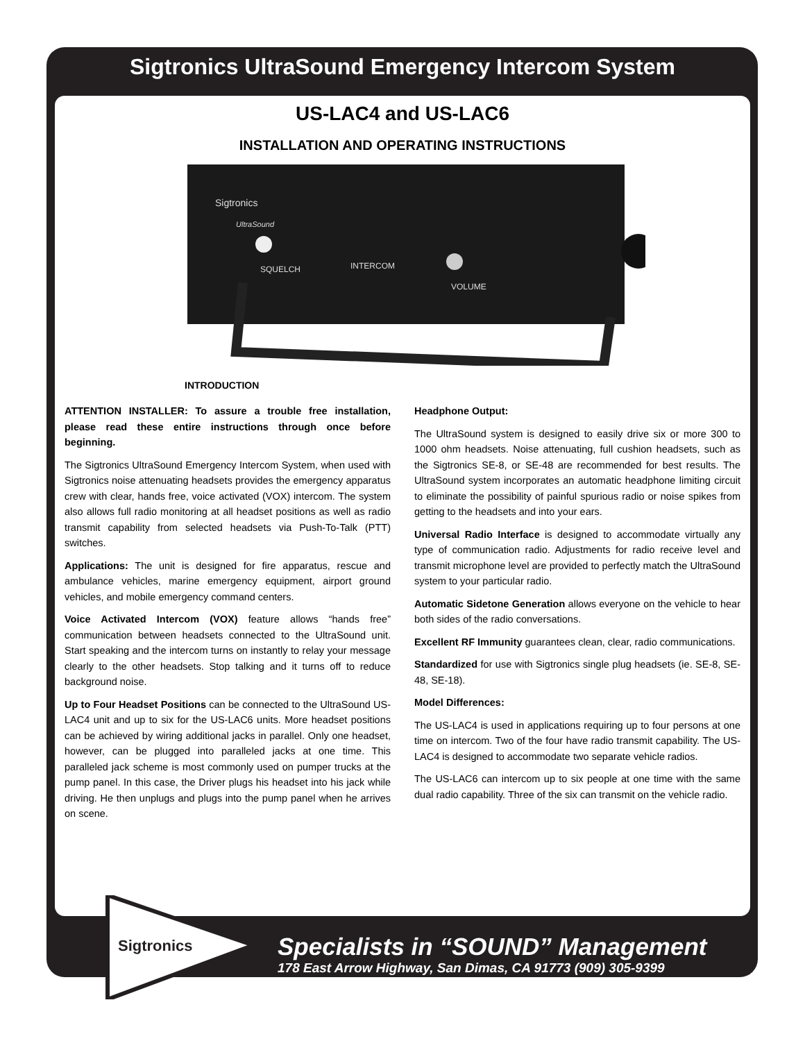Sigtronics UltraSound Emergency Intercom System
US-LAC4 and US-LAC6
INSTALLATION AND OPERATING INSTRUCTIONS
Sigtronics
UltraSound
SQUELCH
INTERCOM
VOLUME
INTRODUCTION
ATTENTION INSTALLER: To assure a trouble free installation, please read these entire instructions through once before beginning.
The Sigtronics UltraSound Emergency Intercom System, when used with Sigtronics noise attenuating headsets provides the emergency apparatus crew with clear, hands free, voice activated (VOX) intercom. The system also allows full radio monitoring at all headset positions as well as radio transmit capability from selected headsets via Push-To-Talk (PTT) switches.
Applications: The unit is designed for fire apparatus, rescue and ambulance vehicles, marine emergency equipment, airport ground vehicles, and mobile emergency command centers.
Voice Activated Intercom (VOX) feature allows “hands free” communication between headsets connected to the UltraSound unit. Start speaking and the intercom turns on instantly to relay your message clearly to the other headsets. Stop talking and it turns off to reduce background noise.
Up to Four Headset Positions can be connected to the UltraSound US-LAC4 unit and up to six for the US-LAC6 units. More headset positions can be achieved by wiring additional jacks in parallel. Only one headset, however, can be plugged into paralleled jacks at one time. This paralleled jack scheme is most commonly used on pumper trucks at the pump panel. In this case, the Driver plugs his headset into his jack while driving. He then unplugs and plugs into the pump panel when he arrives on scene.
Headphone Output:
The UltraSound system is designed to easily drive six or more 300 to 1000 ohm headsets. Noise attenuating, full cushion headsets, such as the Sigtronics SE-8, or SE-48 are recommended for best results. The UltraSound system incorporates an automatic headphone limiting circuit to eliminate the possibility of painful spurious radio or noise spikes from getting to the headsets and into your ears.
Universal Radio Interface is designed to accommodate virtually any type of communication radio. Adjustments for radio receive level and transmit microphone level are provided to perfectly match the UltraSound system to your particular radio.
Automatic Sidetone Generation allows everyone on the vehicle to hear both sides of the radio conversations.
Excellent RF Immunity guarantees clean, clear, radio communications.
Standardized for use with Sigtronics single plug headsets (ie. SE-8, SE-48, SE-18).
Model Differences:
The US-LAC4 is used in applications requiring up to four persons at one time on intercom. Two of the four have radio transmit capability. The US-LAC4 is designed to accommodate two separate vehicle radios.
The US-LAC6 can intercom up to six people at one time with the same dual radio capability. Three of the six can transmit on the vehicle radio.
Sigtronics
Specialists in “SOUND” Management
178 East Arrow Highway, San Dimas, CA 91773 (909) 305-9399